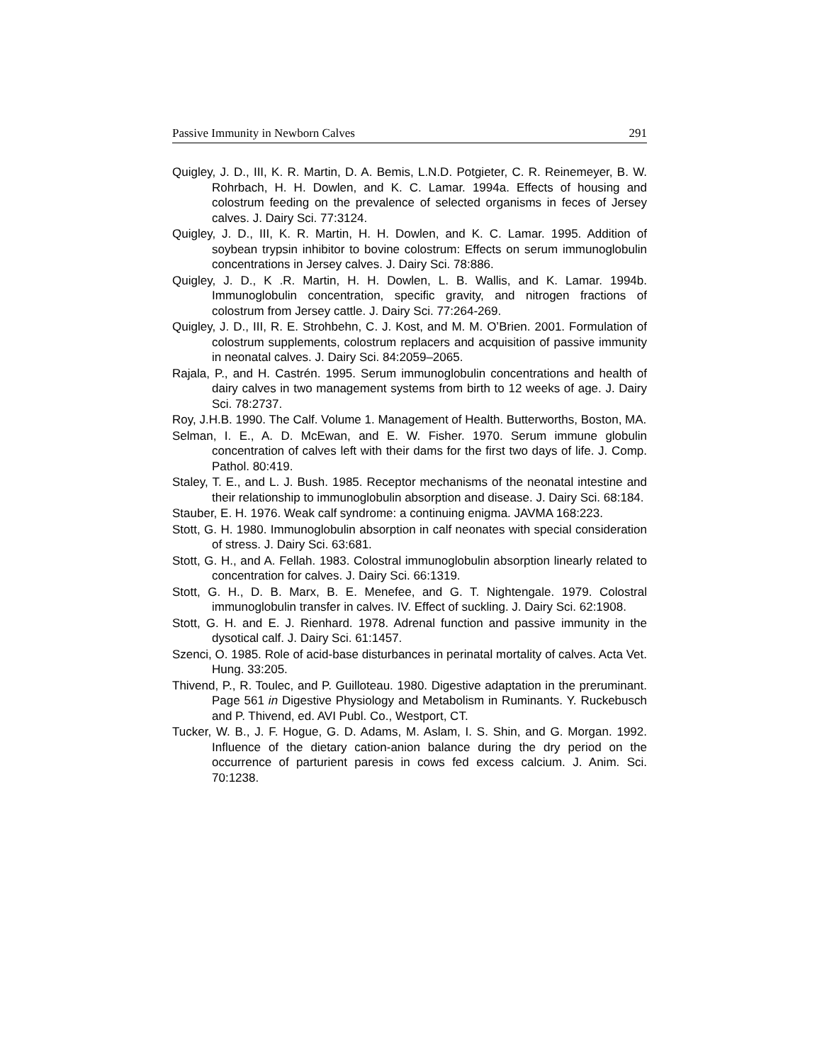Passive Immunity in Newborn Calves 291
Quigley, J. D., III, K. R. Martin, D. A. Bemis, L.N.D. Potgieter, C. R. Reinemeyer, B. W. Rohrbach, H. H. Dowlen, and K. C. Lamar. 1994a. Effects of housing and colostrum feeding on the prevalence of selected organisms in feces of Jersey calves. J. Dairy Sci. 77:3124.
Quigley, J. D., III, K. R. Martin, H. H. Dowlen, and K. C. Lamar. 1995. Addition of soybean trypsin inhibitor to bovine colostrum: Effects on serum immunoglobulin concentrations in Jersey calves. J. Dairy Sci. 78:886.
Quigley, J. D., K .R. Martin, H. H. Dowlen, L. B. Wallis, and K. Lamar. 1994b. Immunoglobulin concentration, specific gravity, and nitrogen fractions of colostrum from Jersey cattle. J. Dairy Sci. 77:264-269.
Quigley, J. D., III, R. E. Strohbehn, C. J. Kost, and M. M. O’Brien. 2001. Formulation of colostrum supplements, colostrum replacers and acquisition of passive immunity in neonatal calves. J. Dairy Sci. 84:2059–2065.
Rajala, P., and H. Castrén. 1995. Serum immunoglobulin concentrations and health of dairy calves in two management systems from birth to 12 weeks of age. J. Dairy Sci. 78:2737.
Roy, J.H.B. 1990. The Calf. Volume 1. Management of Health. Butterworths, Boston, MA.
Selman, I. E., A. D. McEwan, and E. W. Fisher. 1970. Serum immune globulin concentration of calves left with their dams for the first two days of life. J. Comp. Pathol. 80:419.
Staley, T. E., and L. J. Bush. 1985. Receptor mechanisms of the neonatal intestine and their relationship to immunoglobulin absorption and disease. J. Dairy Sci. 68:184.
Stauber, E. H. 1976. Weak calf syndrome: a continuing enigma. JAVMA 168:223.
Stott, G. H. 1980. Immunoglobulin absorption in calf neonates with special consideration of stress. J. Dairy Sci. 63:681.
Stott, G. H., and A. Fellah. 1983. Colostral immunoglobulin absorption linearly related to concentration for calves. J. Dairy Sci. 66:1319.
Stott, G. H., D. B. Marx, B. E. Menefee, and G. T. Nightengale. 1979. Colostral immunoglobulin transfer in calves. IV. Effect of suckling. J. Dairy Sci. 62:1908.
Stott, G. H. and E. J. Rienhard. 1978. Adrenal function and passive immunity in the dysotical calf. J. Dairy Sci. 61:1457.
Szenci, O. 1985. Role of acid-base disturbances in perinatal mortality of calves. Acta Vet. Hung. 33:205.
Thivend, P., R. Toulec, and P. Guilloteau. 1980. Digestive adaptation in the preruminant. Page 561 in Digestive Physiology and Metabolism in Ruminants. Y. Ruckebusch and P. Thivend, ed. AVI Publ. Co., Westport, CT.
Tucker, W. B., J. F. Hogue, G. D. Adams, M. Aslam, I. S. Shin, and G. Morgan. 1992. Influence of the dietary cation-anion balance during the dry period on the occurrence of parturient paresis in cows fed excess calcium. J. Anim. Sci. 70:1238.